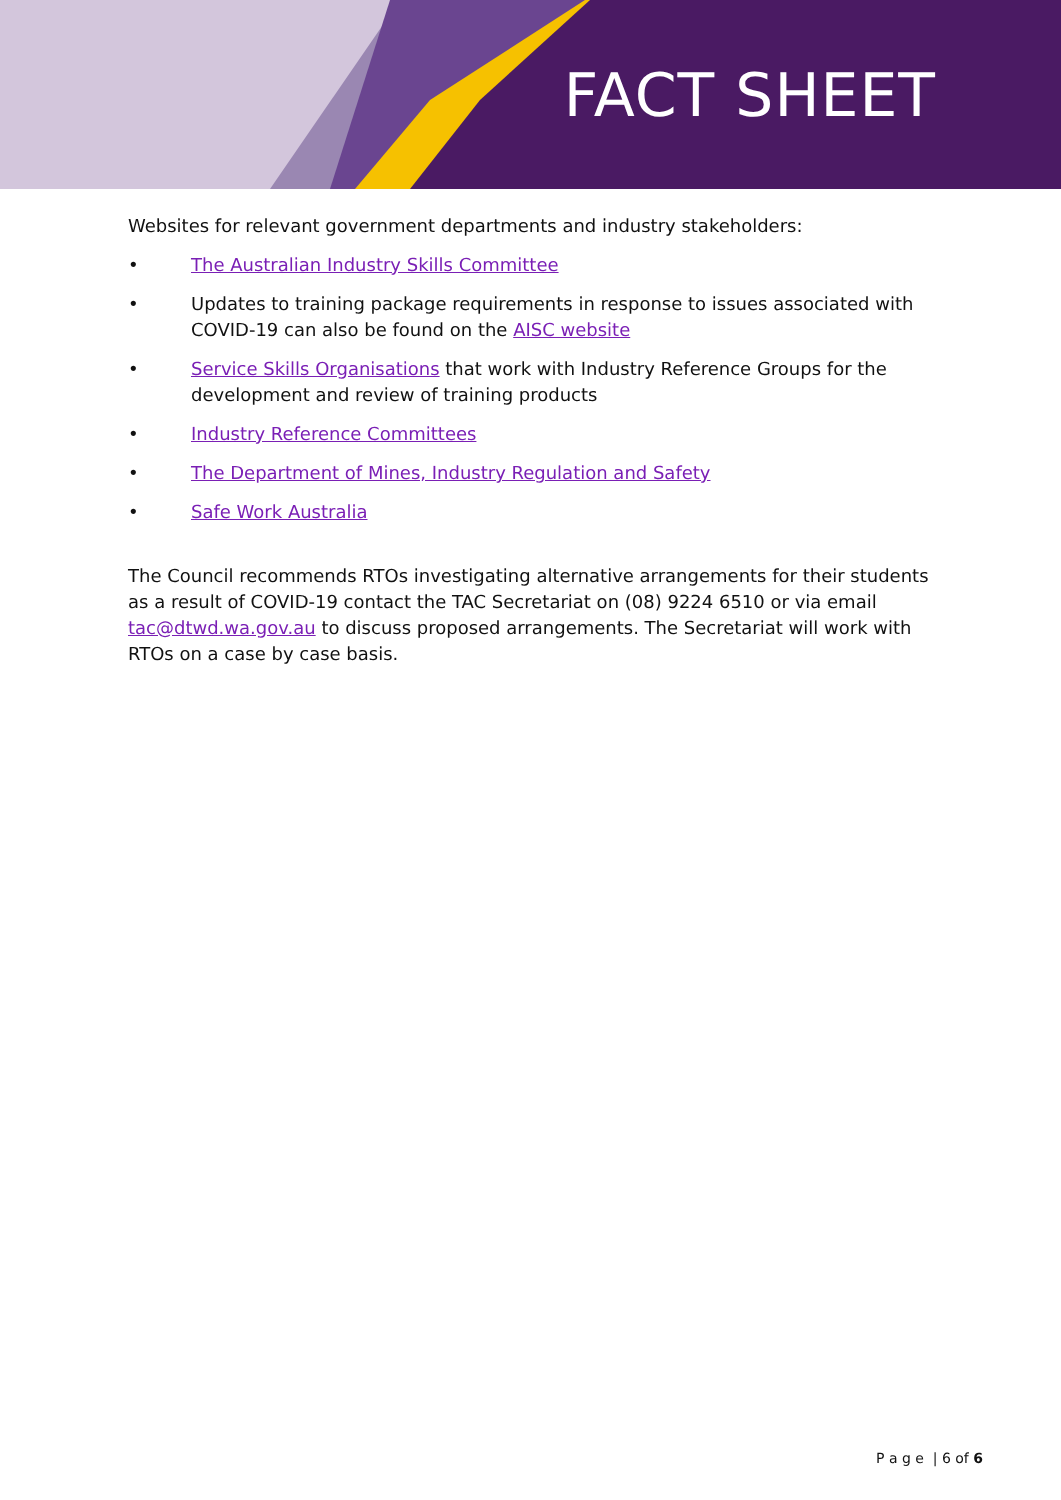FACT SHEET
Websites for relevant government departments and industry stakeholders:
• The Australian Industry Skills Committee
• Updates to training package requirements in response to issues associated with COVID-19 can also be found on the AISC website
• Service Skills Organisations that work with Industry Reference Groups for the development and review of training products
• Industry Reference Committees
• The Department of Mines, Industry Regulation and Safety
• Safe Work Australia
The Council recommends RTOs investigating alternative arrangements for their students as a result of COVID-19 contact the TAC Secretariat on (08) 9224 6510 or via email tac@dtwd.wa.gov.au to discuss proposed arrangements. The Secretariat will work with RTOs on a case by case basis.
P a g e | 6 of 6